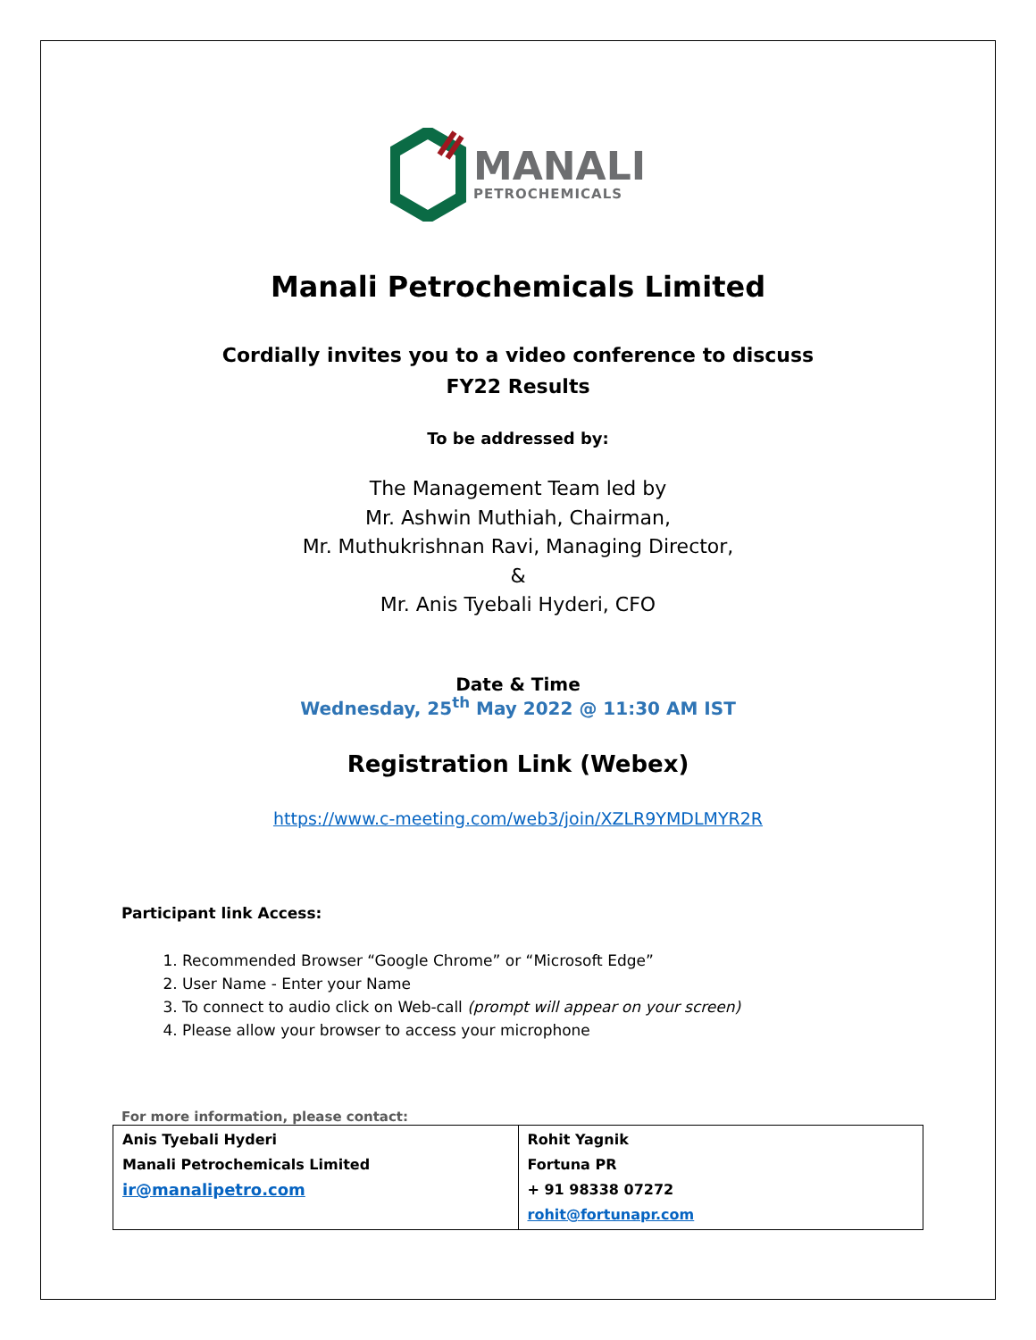MANALI
PETROCHEMICALS
Manali Petrochemicals Limited
Cordially invites you to a video conference to discuss
FY22 Results
To be addressed by:
The Management Team led by
Mr. Ashwin Muthiah, Chairman,
Mr. Muthukrishnan Ravi, Managing Director,
&
Mr. Anis Tyebali Hyderi, CFO
Date & Time
Wednesday, 25<sup>th</sup> May 2022 @ 11:30 AM IST
Registration Link (Webex)
https://www.c-meeting.com/web3/join/XZLR9YMDLMYR2R
Participant link Access:
1. Recommended Browser “Google Chrome” or “Microsoft Edge”
2. User Name - Enter your Name
3. To connect to audio click on Web-call (prompt will appear on your screen)
4. Please allow your browser to access your microphone
For more information, please contact:
| Anis Tyebali Hyderi Manali Petrochemicals Limited ir@manalipetro.com | Rohit Yagnik Fortuna PR + 91 98338 07272 rohit@fortunapr.com |